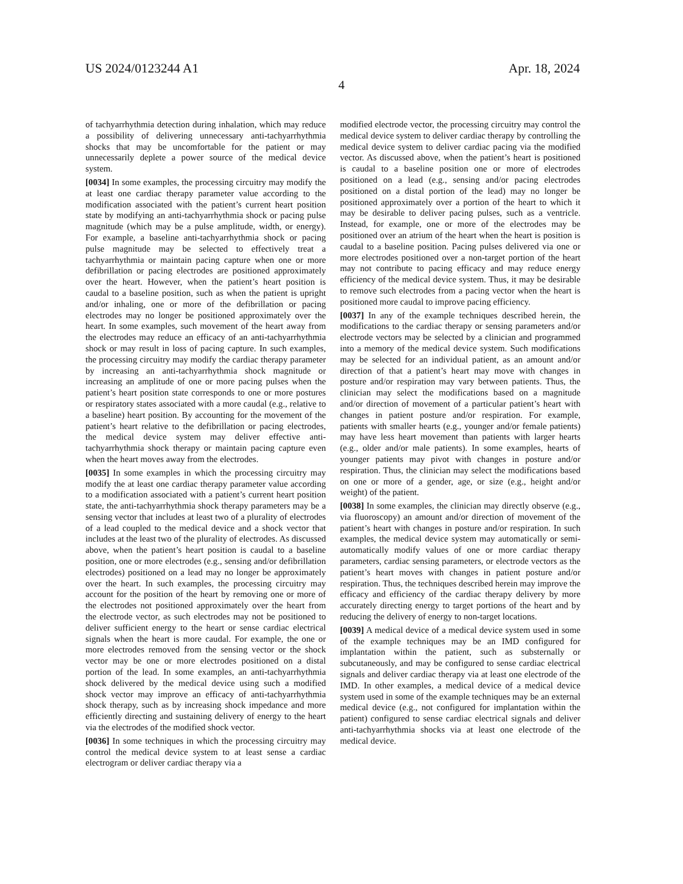US 2024/0123244 A1 Apr. 18, 2024
4
of tachyarrhythmia detection during inhalation, which may reduce a possibility of delivering unnecessary anti-tachyarrhythmia shocks that may be uncomfortable for the patient or may unnecessarily deplete a power source of the medical device system.
[0034] In some examples, the processing circuitry may modify the at least one cardiac therapy parameter value according to the modification associated with the patient’s current heart position state by modifying an anti-tachyarrhythmia shock or pacing pulse magnitude (which may be a pulse amplitude, width, or energy). For example, a baseline anti-tachyarrhythmia shock or pacing pulse magnitude may be selected to effectively treat a tachyarrhythmia or maintain pacing capture when one or more defibrillation or pacing electrodes are positioned approximately over the heart. However, when the patient’s heart position is caudal to a baseline position, such as when the patient is upright and/or inhaling, one or more of the defibrillation or pacing electrodes may no longer be positioned approximately over the heart. In some examples, such movement of the heart away from the electrodes may reduce an efficacy of an anti-tachyarrhythmia shock or may result in loss of pacing capture. In such examples, the processing circuitry may modify the cardiac therapy parameter by increasing an anti-tachyarrhythmia shock magnitude or increasing an amplitude of one or more pacing pulses when the patient’s heart position state corresponds to one or more postures or respiratory states associated with a more caudal (e.g., relative to a baseline) heart position. By accounting for the movement of the patient’s heart relative to the defibrillation or pacing electrodes, the medical device system may deliver effective anti-tachyarrhythmia shock therapy or maintain pacing capture even when the heart moves away from the electrodes.
[0035] In some examples in which the processing circuitry may modify the at least one cardiac therapy parameter value according to a modification associated with a patient’s current heart position state, the anti-tachyarrhythmia shock therapy parameters may be a sensing vector that includes at least two of a plurality of electrodes of a lead coupled to the medical device and a shock vector that includes at the least two of the plurality of electrodes. As discussed above, when the patient’s heart position is caudal to a baseline position, one or more electrodes (e.g., sensing and/or defibrillation electrodes) positioned on a lead may no longer be approximately over the heart. In such examples, the processing circuitry may account for the position of the heart by removing one or more of the electrodes not positioned approximately over the heart from the electrode vector, as such electrodes may not be positioned to deliver sufficient energy to the heart or sense cardiac electrical signals when the heart is more caudal. For example, the one or more electrodes removed from the sensing vector or the shock vector may be one or more electrodes positioned on a distal portion of the lead. In some examples, an anti-tachyarrhythmia shock delivered by the medical device using such a modified shock vector may improve an efficacy of anti-tachyarrhythmia shock therapy, such as by increasing shock impedance and more efficiently directing and sustaining delivery of energy to the heart via the electrodes of the modified shock vector.
[0036] In some techniques in which the processing circuitry may control the medical device system to at least sense a cardiac electrogram or deliver cardiac therapy via a
modified electrode vector, the processing circuitry may control the medical device system to deliver cardiac therapy by controlling the medical device system to deliver cardiac pacing via the modified vector. As discussed above, when the patient’s heart is positioned is caudal to a baseline position one or more of electrodes positioned on a lead (e.g., sensing and/or pacing electrodes positioned on a distal portion of the lead) may no longer be positioned approximately over a portion of the heart to which it may be desirable to deliver pacing pulses, such as a ventricle. Instead, for example, one or more of the electrodes may be positioned over an atrium of the heart when the heart is position is caudal to a baseline position. Pacing pulses delivered via one or more electrodes positioned over a non-target portion of the heart may not contribute to pacing efficacy and may reduce energy efficiency of the medical device system. Thus, it may be desirable to remove such electrodes from a pacing vector when the heart is positioned more caudal to improve pacing efficiency.
[0037] In any of the example techniques described herein, the modifications to the cardiac therapy or sensing parameters and/or electrode vectors may be selected by a clinician and programmed into a memory of the medical device system. Such modifications may be selected for an individual patient, as an amount and/or direction of that a patient’s heart may move with changes in posture and/or respiration may vary between patients. Thus, the clinician may select the modifications based on a magnitude and/or direction of movement of a particular patient’s heart with changes in patient posture and/or respiration. For example, patients with smaller hearts (e.g., younger and/or female patients) may have less heart movement than patients with larger hearts (e.g., older and/or male patients). In some examples, hearts of younger patients may pivot with changes in posture and/or respiration. Thus, the clinician may select the modifications based on one or more of a gender, age, or size (e.g., height and/or weight) of the patient.
[0038] In some examples, the clinician may directly observe (e.g., via fluoroscopy) an amount and/or direction of movement of the patient’s heart with changes in posture and/or respiration. In such examples, the medical device system may automatically or semi-automatically modify values of one or more cardiac therapy parameters, cardiac sensing parameters, or electrode vectors as the patient’s heart moves with changes in patient posture and/or respiration. Thus, the techniques described herein may improve the efficacy and efficiency of the cardiac therapy delivery by more accurately directing energy to target portions of the heart and by reducing the delivery of energy to non-target locations.
[0039] A medical device of a medical device system used in some of the example techniques may be an IMD configured for implantation within the patient, such as substernally or subcutaneously, and may be configured to sense cardiac electrical signals and deliver cardiac therapy via at least one electrode of the IMD. In other examples, a medical device of a medical device system used in some of the example techniques may be an external medical device (e.g., not configured for implantation within the patient) configured to sense cardiac electrical signals and deliver anti-tachyarrhythmia shocks via at least one electrode of the medical device.